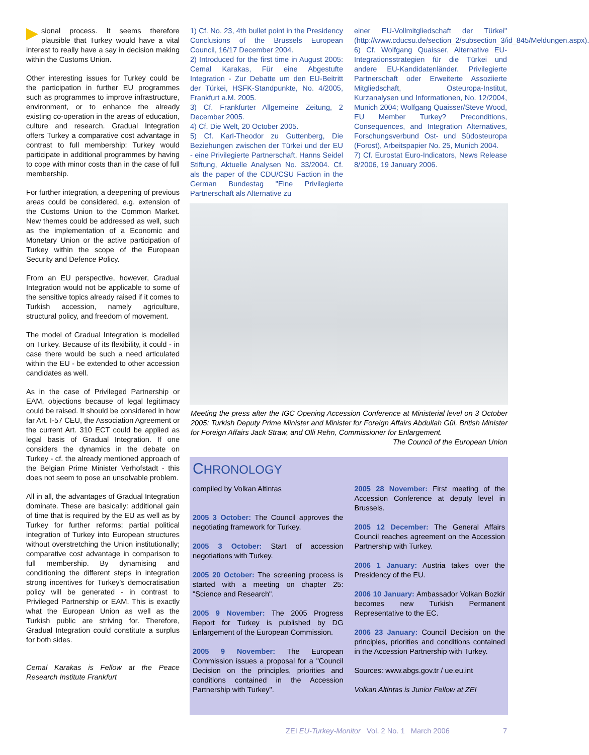sional process. It seems therefore plausible that Turkey would have a vital interest to really have a say in decision making within the Customs Union.
Other interesting issues for Turkey could be the participation in further EU programmes such as programmes to improve infrastructure, environment, or to enhance the already existing co-operation in the areas of education, culture and research. Gradual Integration offers Turkey a comparative cost advantage in contrast to full membership: Turkey would participate in additional programmes by having to cope with minor costs than in the case of full membership.
For further integration, a deepening of previous areas could be considered, e.g. extension of the Customs Union to the Common Market. New themes could be addressed as well, such as the implementation of a Economic and Monetary Union or the active participation of Turkey within the scope of the European Security and Defence Policy.
From an EU perspective, however, Gradual Integration would not be applicable to some of the sensitive topics already raised if it comes to Turkish accession, namely agriculture, structural policy, and freedom of movement.
The model of Gradual Integration is modelled on Turkey. Because of its flexibility, it could - in case there would be such a need articulated within the EU - be extended to other accession candidates as well.
As in the case of Privileged Partnership or EAM, objections because of legal legitimacy could be raised. It should be considered in how far Art. I-57 CEU, the Association Agreement or the current Art. 310 ECT could be applied as legal basis of Gradual Integration. If one considers the dynamics in the debate on Turkey - cf. the already mentioned approach of the Belgian Prime Minister Verhofstadt - this does not seem to pose an unsolvable problem.
All in all, the advantages of Gradual Integration dominate. These are basically: additional gain of time that is required by the EU as well as by Turkey for further reforms; partial political integration of Turkey into European structures without overstretching the Union institutionally; comparative cost advantage in comparison to full membership. By dynamising and conditioning the different steps in integration strong incentives for Turkey's democratisation policy will be generated - in contrast to Privileged Partnership or EAM. This is exactly what the European Union as well as the Turkish public are striving for. Therefore, Gradual Integration could constitute a surplus for both sides.
Cemal Karakas is Fellow at the Peace Research Institute Frankfurt
1) Cf. No. 23, 4th bullet point in the Presidency Conclusions of the Brussels European Council, 16/17 December 2004.
2) Introduced for the first time in August 2005: Cemal Karakas, Für eine Abgestufte Integration - Zur Debatte um den EU-Beitritt der Türkei, HSFK-Standpunkte, No. 4/2005, Frankfurt a.M. 2005.
3) Cf. Frankfurter Allgemeine Zeitung, 2 December 2005.
4) Cf. Die Welt, 20 October 2005.
5) Cf. Karl-Theodor zu Guttenberg, Die Beziehungen zwischen der Türkei und der EU - eine Privilegierte Partnerschaft, Hanns Seidel Stiftung, Aktuelle Analysen No. 33/2004. Cf. als the paper of the CDU/CSU Faction in the German Bundestag "Eine Privilegierte Partnerschaft als Alternative zu
einer EU-Vollmitgliedschaft der Türkei" (http://www.cducsu.de/section_2/subsection_3/id_845/Meldungen.aspx).
6) Cf. Wolfgang Quaisser, Alternative EU-Integrationsstrategien für die Türkei und andere EU-Kandidatenländer. Privilegierte Partnerschaft oder Erweiterte Assoziierte Mitgliedschaft, Osteuropa-Institut, Kurzanalysen und Informationen, No. 12/2004, Munich 2004; Wolfgang Quaisser/Steve Wood, EU Member Turkey? Preconditions, Consequences, and Integration Alternatives, Forschungsverbund Ost- und Südosteuropa (Forost), Arbeitspapier No. 25, Munich 2004.
7) Cf. Eurostat Euro-Indicators, News Release 8/2006, 19 January 2006.
Meeting the press after the IGC Opening Accession Conference at Ministerial level on 3 October 2005: Turkish Deputy Prime Minister and Minister for Foreign Affairs Abdullah Gül, British Minister for Foreign Affairs Jack Straw, and Olli Rehn, Commissioner for Enlargement. The Council of the European Union
CHRONOLOGY
compiled by Volkan Altintas
2005 3 October: The Council approves the negotiating framework for Turkey.
2005 3 October: Start of accession negotiations with Turkey.
2005 20 October: The screening process is started with a meeting on chapter 25: "Science and Research".
2005 9 November: The 2005 Progress Report for Turkey is published by DG Enlargement of the European Commission.
2005 9 November: The European Commission issues a proposal for a "Council Decision on the principles, priorities and conditions contained in the Accession Partnership with Turkey".
2005 28 November: First meeting of the Accession Conference at deputy level in Brussels.
2005 12 December: The General Affairs Council reaches agreement on the Accession Partnership with Turkey.
2006 1 January: Austria takes over the Presidency of the EU.
2006 10 January: Ambassador Volkan Bozkir becomes new Turkish Permanent Representative to the EC.
2006 23 January: Council Decision on the principles, priorities and conditions contained in the Accession Partnership with Turkey.
Sources: www.abgs.gov.tr / ue.eu.int
Volkan Altintas is Junior Fellow at ZEI
ZEI EU-Turkey-Monitor Vol. 2 No. 1 March 2006 7